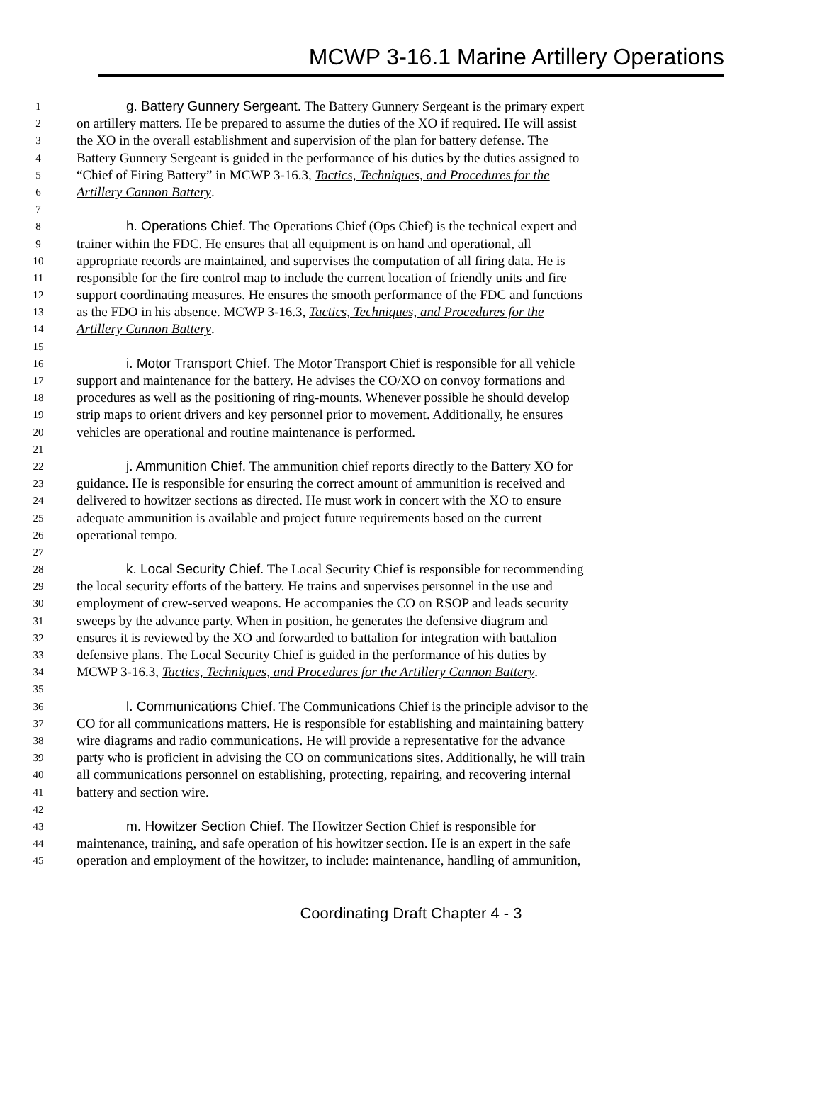MCWP 3-16.1 Marine Artillery Operations
1 g. Battery Gunnery Sergeant. The Battery Gunnery Sergeant is the primary expert
2 on artillery matters. He be prepared to assume the duties of the XO if required. He will assist
3 the XO in the overall establishment and supervision of the plan for battery defense. The
4 Battery Gunnery Sergeant is guided in the performance of his duties by the duties assigned to
5 “Chief of Firing Battery” in MCWP 3-16.3, Tactics, Techniques, and Procedures for the
6 Artillery Cannon Battery.
7
8 h. Operations Chief. The Operations Chief (Ops Chief) is the technical expert and
9 trainer within the FDC. He ensures that all equipment is on hand and operational, all
10 appropriate records are maintained, and supervises the computation of all firing data. He is
11 responsible for the fire control map to include the current location of friendly units and fire
12 support coordinating measures. He ensures the smooth performance of the FDC and functions
13 as the FDO in his absence. MCWP 3-16.3, Tactics, Techniques, and Procedures for the
14 Artillery Cannon Battery.
15
16 i. Motor Transport Chief. The Motor Transport Chief is responsible for all vehicle
17 support and maintenance for the battery. He advises the CO/XO on convoy formations and
18 procedures as well as the positioning of ring-mounts. Whenever possible he should develop
19 strip maps to orient drivers and key personnel prior to movement. Additionally, he ensures
20 vehicles are operational and routine maintenance is performed.
21
22 j. Ammunition Chief. The ammunition chief reports directly to the Battery XO for
23 guidance. He is responsible for ensuring the correct amount of ammunition is received and
24 delivered to howitzer sections as directed. He must work in concert with the XO to ensure
25 adequate ammunition is available and project future requirements based on the current
26 operational tempo.
27
28 k. Local Security Chief. The Local Security Chief is responsible for recommending
29 the local security efforts of the battery. He trains and supervises personnel in the use and
30 employment of crew-served weapons. He accompanies the CO on RSOP and leads security
31 sweeps by the advance party. When in position, he generates the defensive diagram and
32 ensures it is reviewed by the XO and forwarded to battalion for integration with battalion
33 defensive plans. The Local Security Chief is guided in the performance of his duties by
34 MCWP 3-16.3, Tactics, Techniques, and Procedures for the Artillery Cannon Battery.
35
36 l. Communications Chief. The Communications Chief is the principle advisor to the
37 CO for all communications matters. He is responsible for establishing and maintaining battery
38 wire diagrams and radio communications. He will provide a representative for the advance
39 party who is proficient in advising the CO on communications sites. Additionally, he will train
40 all communications personnel on establishing, protecting, repairing, and recovering internal
41 battery and section wire.
42
43 m. Howitzer Section Chief. The Howitzer Section Chief is responsible for
44 maintenance, training, and safe operation of his howitzer section. He is an expert in the safe
45 operation and employment of the howitzer, to include: maintenance, handling of ammunition,
Coordinating Draft Chapter 4 - 3